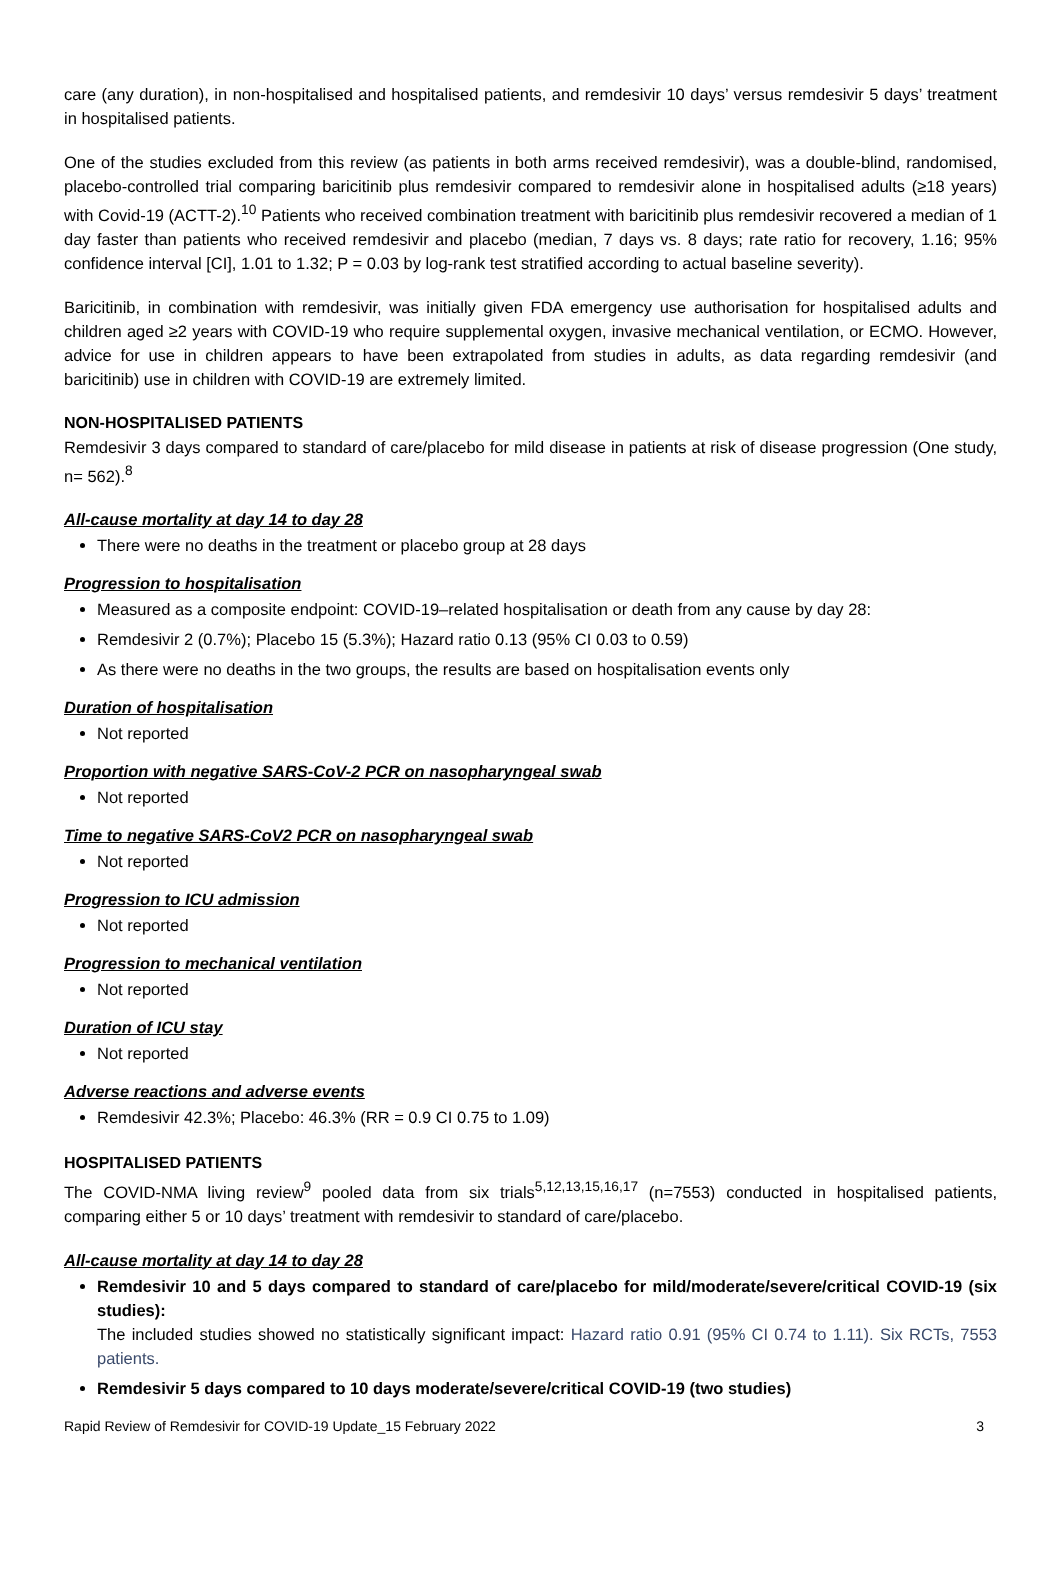care (any duration), in non-hospitalised and hospitalised patients, and remdesivir 10 days’ versus remdesivir 5 days’ treatment in hospitalised patients.
One of the studies excluded from this review (as patients in both arms received remdesivir), was a double-blind, randomised, placebo-controlled trial comparing baricitinib plus remdesivir compared to remdesivir alone in hospitalised adults (≥18 years) with Covid-19 (ACTT-2).<sup>10</sup> Patients who received combination treatment with baricitinib plus remdesivir recovered a median of 1 day faster than patients who received remdesivir and placebo (median, 7 days vs. 8 days; rate ratio for recovery, 1.16; 95% confidence interval [CI], 1.01 to 1.32; P = 0.03 by log-rank test stratified according to actual baseline severity).
Baricitinib, in combination with remdesivir, was initially given FDA emergency use authorisation for hospitalised adults and children aged ≥2 years with COVID-19 who require supplemental oxygen, invasive mechanical ventilation, or ECMO. However, advice for use in children appears to have been extrapolated from studies in adults, as data regarding remdesivir (and baricitinib) use in children with COVID-19 are extremely limited.
NON-HOSPITALISED PATIENTS
Remdesivir 3 days compared to standard of care/placebo for mild disease in patients at risk of disease progression (One study, n= 562).<sup>8</sup>
All-cause mortality at day 14 to day 28
There were no deaths in the treatment or placebo group at 28 days
Progression to hospitalisation
Measured as a composite endpoint: COVID-19–related hospitalisation or death from any cause by day 28:
Remdesivir 2 (0.7%); Placebo 15 (5.3%); Hazard ratio 0.13 (95% CI 0.03 to 0.59)
As there were no deaths in the two groups, the results are based on hospitalisation events only
Duration of hospitalisation
Not reported
Proportion with negative SARS-CoV-2 PCR on nasopharyngeal swab
Not reported
Time to negative SARS-CoV2 PCR on nasopharyngeal swab
Not reported
Progression to ICU admission
Not reported
Progression to mechanical ventilation
Not reported
Duration of ICU stay
Not reported
Adverse reactions and adverse events
Remdesivir 42.3%; Placebo: 46.3% (RR = 0.9 CI 0.75 to 1.09)
HOSPITALISED PATIENTS
The COVID-NMA living review<sup>9</sup> pooled data from six trials<sup>5,12,13,15,16,17</sup> (n=7553) conducted in hospitalised patients, comparing either 5 or 10 days’ treatment with remdesivir to standard of care/placebo.
All-cause mortality at day 14 to day 28
Remdesivir 10 and 5 days compared to standard of care/placebo for mild/moderate/severe/critical COVID-19 (six studies):
The included studies showed no statistically significant impact: Hazard ratio 0.91 (95% CI 0.74 to 1.11). Six RCTs, 7553 patients.
Remdesivir 5 days compared to 10 days moderate/severe/critical COVID-19 (two studies)
Rapid Review of Remdesivir for COVID-19 Update_15 February 2022 3